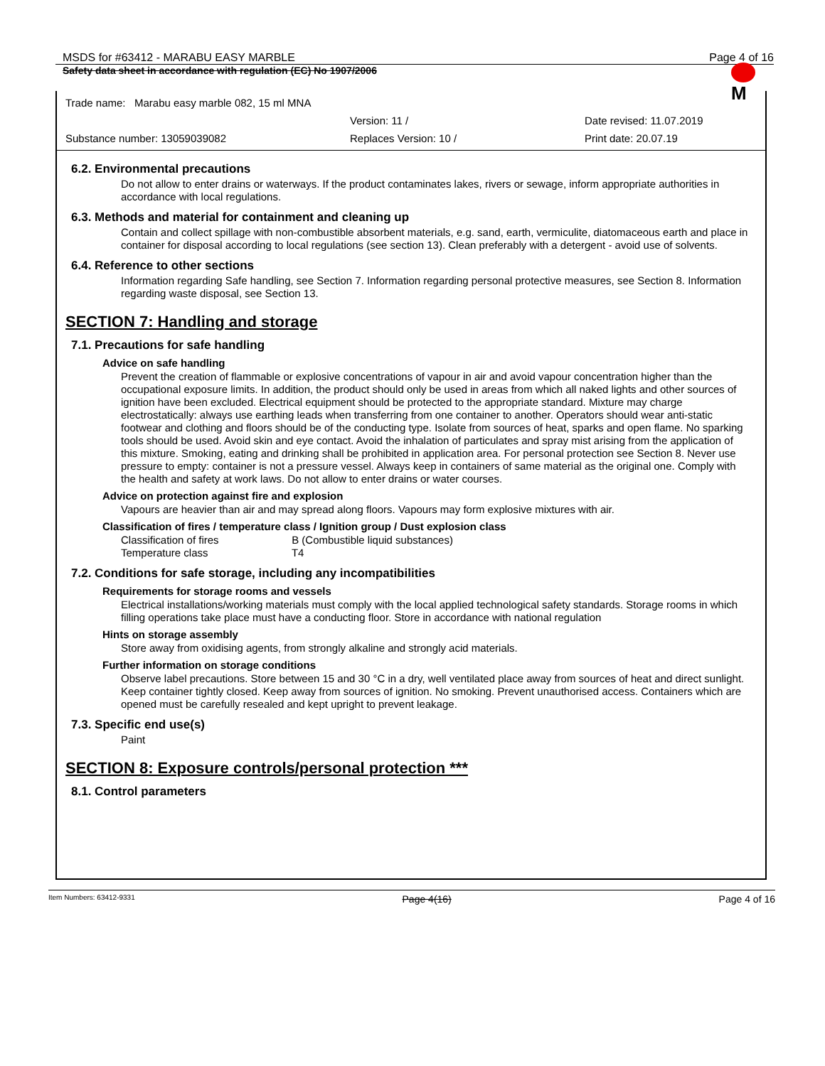MSDS for #63412 - MARABU EASY MARBLE Page 4 of 16
Safety data sheet in accordance with regulation (EC) No 1907/2006
M
Trade name: Marabu easy marble 082, 15 ml MNA
Version: 11 / Date revised: 11.07.2019
Substance number: 13059039082 Replaces Version: 10 / Print date: 20.07.19
6.2. Environmental precautions
Do not allow to enter drains or waterways. If the product contaminates lakes, rivers or sewage, inform appropriate authorities in accordance with local regulations.
6.3. Methods and material for containment and cleaning up
Contain and collect spillage with non-combustible absorbent materials, e.g. sand, earth, vermiculite, diatomaceous earth and place in container for disposal according to local regulations (see section 13). Clean preferably with a detergent - avoid use of solvents.
6.4. Reference to other sections
Information regarding Safe handling, see Section 7. Information regarding personal protective measures, see Section 8. Information regarding waste disposal, see Section 13.
SECTION 7: Handling and storage
7.1. Precautions for safe handling
Advice on safe handling
Prevent the creation of flammable or explosive concentrations of vapour in air and avoid vapour concentration higher than the occupational exposure limits. In addition, the product should only be used in areas from which all naked lights and other sources of ignition have been excluded. Electrical equipment should be protected to the appropriate standard. Mixture may charge electrostatically: always use earthing leads when transferring from one container to another. Operators should wear anti-static footwear and clothing and floors should be of the conducting type. Isolate from sources of heat, sparks and open flame. No sparking tools should be used. Avoid skin and eye contact. Avoid the inhalation of particulates and spray mist arising from the application of this mixture. Smoking, eating and drinking shall be prohibited in application area. For personal protection see Section 8. Never use pressure to empty: container is not a pressure vessel. Always keep in containers of same material as the original one. Comply with the health and safety at work laws. Do not allow to enter drains or water courses.
Advice on protection against fire and explosion
Vapours are heavier than air and may spread along floors. Vapours may form explosive mixtures with air.
Classification of fires / temperature class / Ignition group / Dust explosion class
Classification of fires B (Combustible liquid substances)
Temperature class T4
7.2. Conditions for safe storage, including any incompatibilities
Requirements for storage rooms and vessels
Electrical installations/working materials must comply with the local applied technological safety standards. Storage rooms in which filling operations take place must have a conducting floor. Store in accordance with national regulation
Hints on storage assembly
Store away from oxidising agents, from strongly alkaline and strongly acid materials.
Further information on storage conditions
Observe label precautions. Store between 15 and 30 °C in a dry, well ventilated place away from sources of heat and direct sunlight. Keep container tightly closed. Keep away from sources of ignition. No smoking. Prevent unauthorised access. Containers which are opened must be carefully resealed and kept upright to prevent leakage.
7.3. Specific end use(s)
Paint
SECTION 8: Exposure controls/personal protection ***
8.1. Control parameters
Item Numbers: 63412-9331 Page 4(16) Page 4 of 16